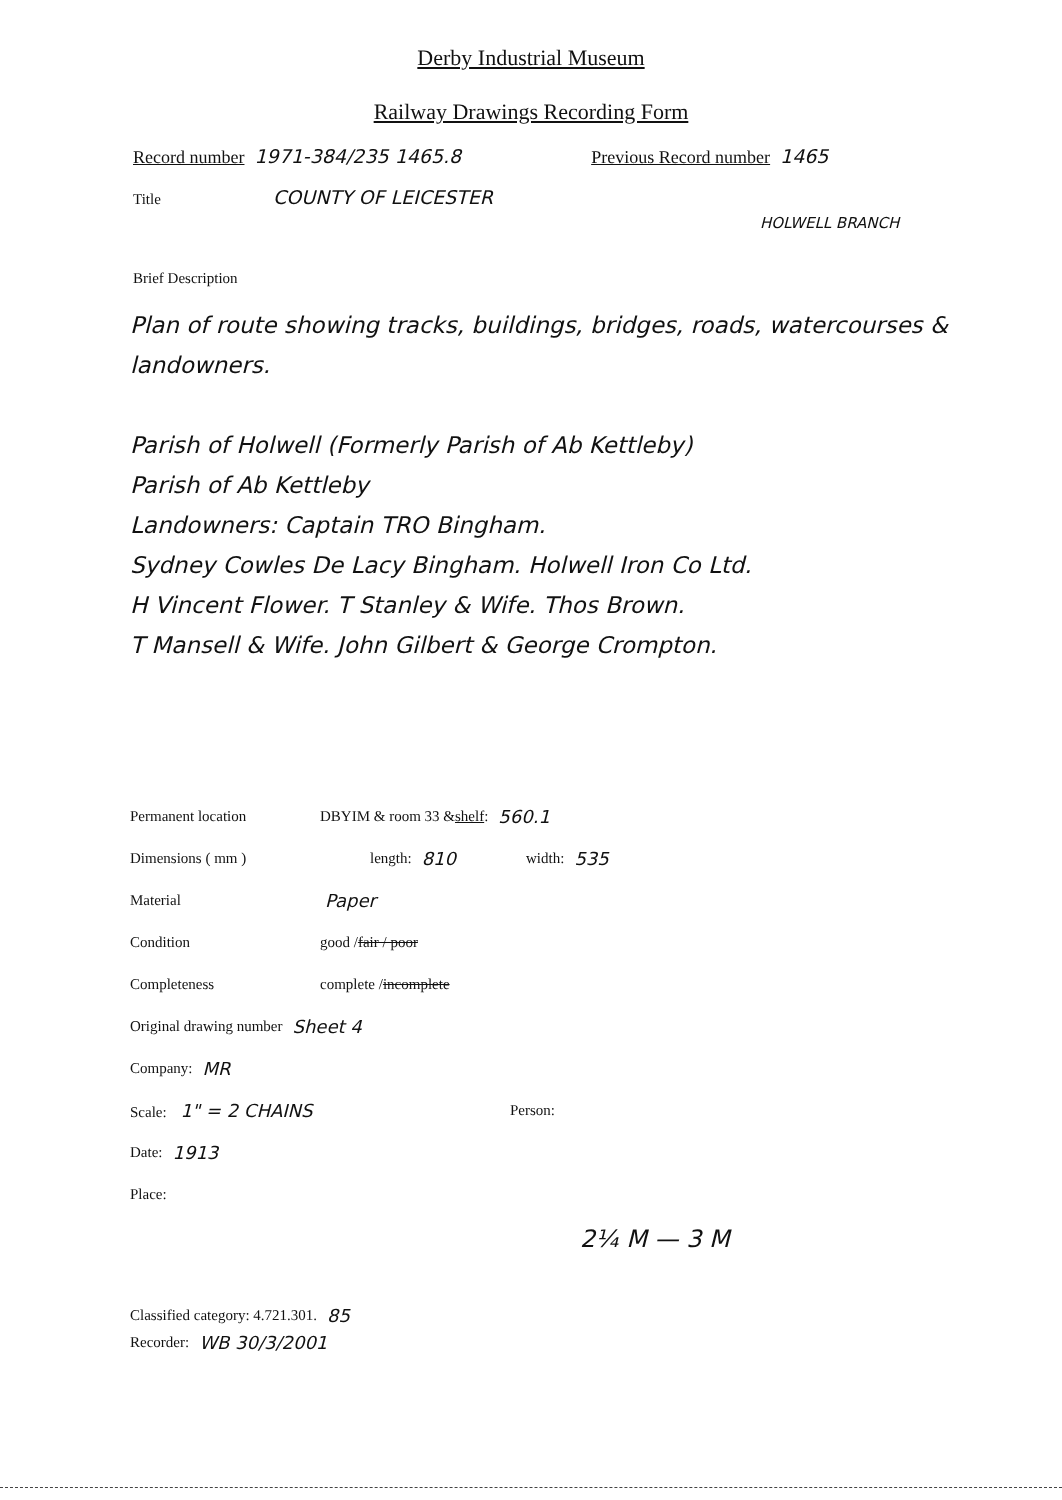Derby Industrial Museum
Railway Drawings Recording Form
Record number 1971-384/235 1465.8 Previous Record number 1465
Title COUNTY OF LEICESTER
HOLWELL BRANCH
Brief Description
Plan of route showing tracks, buildings, bridges, roads, watercourses & landowners.
Parish of Holwell (Formerly Parish of Ab Kettleby)
Parish of Ab Kettleby
Landowners: Captain TRO Bingham.
Sydney Cowles De Lacy Bingham. Holwell Iron Co Ltd.
H Vincent Flower. T Stanley & Wife. Thos Brown.
T Mansell & Wife. John Gilbert & George Crompton.
Permanent location DBYIM & room 33 & shelf: 560.1
Dimensions ( mm ) length: 810 width: 535
Material Paper
Condition good / fair / poor
Completeness complete / incomplete
Original drawing number Sheet 4
Company: MR
Scale: 1" = 2 CHAINS Person:
Date: 1913
Place:
2¼ M — 3 M
Classified category: 4.721.301. 85
Recorder: WB 30/3/2001